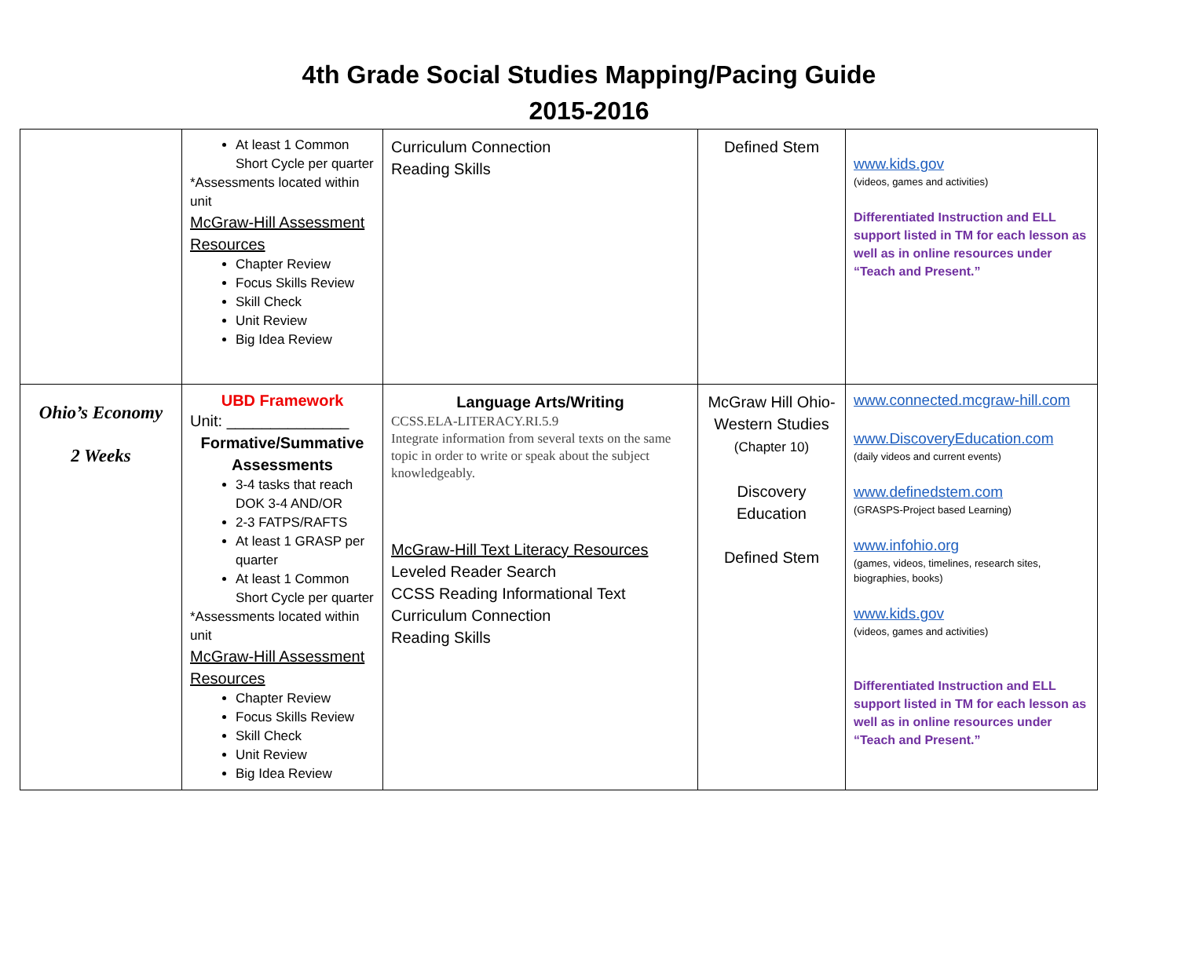4th Grade Social Studies Mapping/Pacing Guide
2015-2016
| | At least 1 Common Short Cycle per quarter *Assessments located within unit McGraw-Hill Assessment Resources Chapter Review Focus Skills Review Skill Check Unit Review Big Idea Review | Curriculum Connection Reading Skills | Defined Stem | www.kids.gov (videos, games and activities) Differentiated Instruction and ELL support listed in TM for each lesson as well as in online resources under “Teach and Present.” |
| Ohio’s Economy 2 Weeks | UBD Framework Unit: ______________ Formative/Summative Assessments 3-4 tasks that reach DOK 3-4 AND/OR 2-3 FATPS/RAFTS At least 1 GRASP per quarter At least 1 Common Short Cycle per quarter *Assessments located within unit McGraw-Hill Assessment Resources Chapter Review Focus Skills Review Skill Check Unit Review Big Idea Review | Language Arts/Writing CCSS.ELA-LITERACY.RI.5.9 Integrate information from several texts on the same topic in order to write or speak about the subject knowledgeably. McGraw-Hill Text Literacy Resources Leveled Reader Search CCSS Reading Informational Text Curriculum Connection Reading Skills | McGraw Hill Ohio-Western Studies (Chapter 10) Discovery Education Defined Stem | www.connected.mcgraw-hill.com www.DiscoveryEducation.com (daily videos and current events) www.definedstem.com (GRASPS-Project based Learning) www.infohio.org (games, videos, timelines, research sites, biographies, books) www.kids.gov (videos, games and activities) Differentiated Instruction and ELL support listed in TM for each lesson as well as in online resources under “Teach and Present.” |